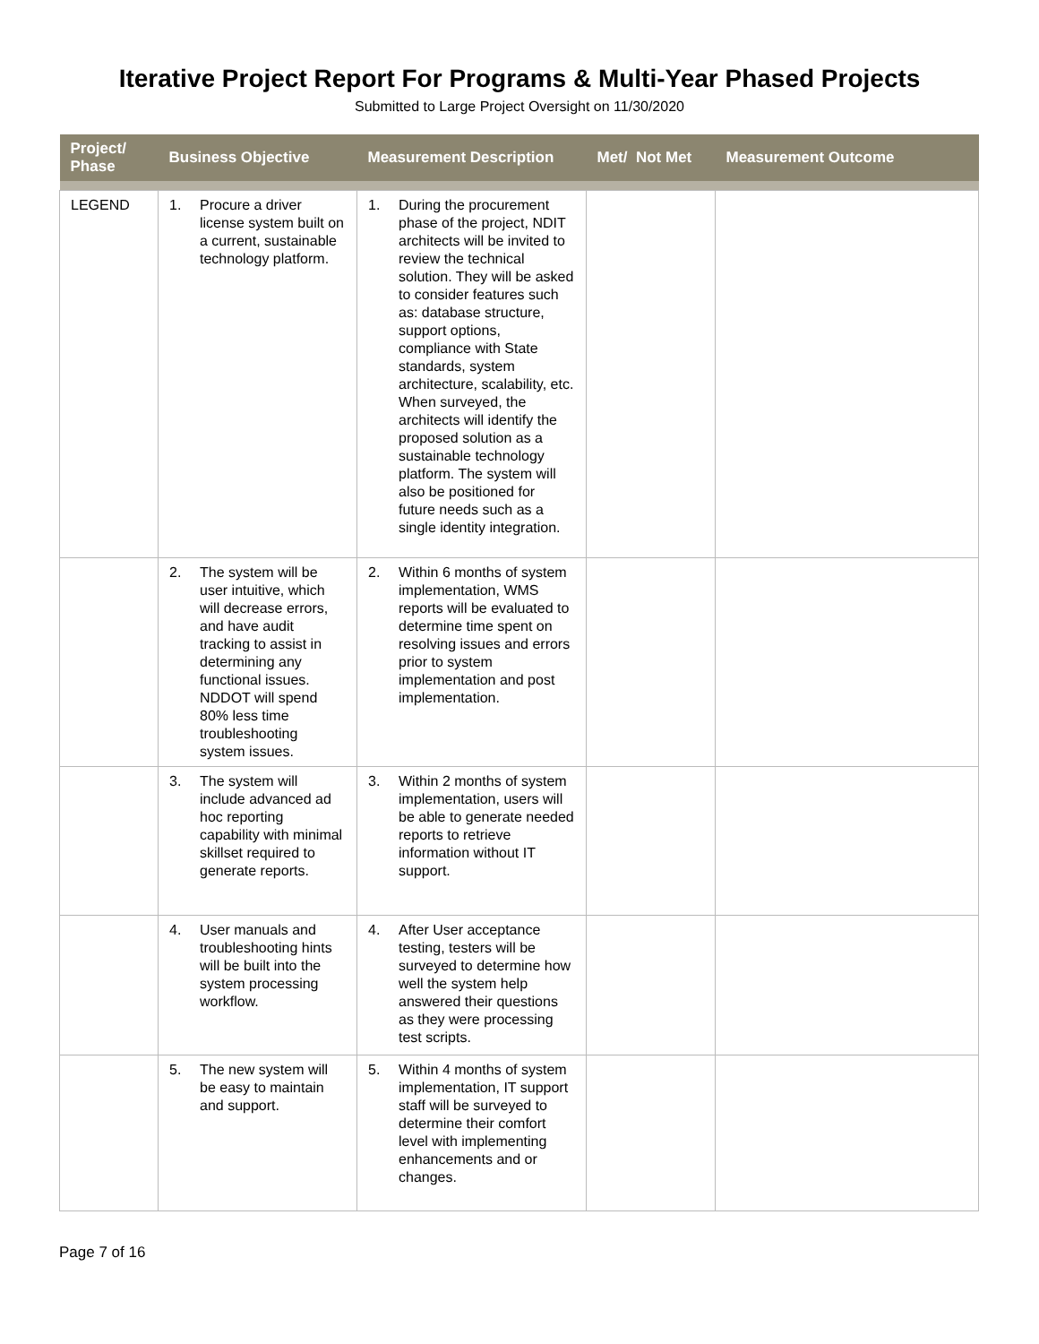Iterative Project Report For Programs & Multi-Year Phased Projects
Submitted to Large Project Oversight on 11/30/2020
| Project/ Phase | Business Objective | Measurement Description | Met/ Not Met | Measurement Outcome |
| --- | --- | --- | --- | --- |
| LEGEND | 1. Procure a driver license system built on a current, sustainable technology platform. | 1. During the procurement phase of the project, NDIT architects will be invited to review the technical solution. They will be asked to consider features such as: database structure, support options, compliance with State standards, system architecture, scalability, etc. When surveyed, the architects will identify the proposed solution as a sustainable technology platform. The system will also be positioned for future needs such as a single identity integration. | | |
| | 2. The system will be user intuitive, which will decrease errors, and have audit tracking to assist in determining any functional issues. NDDOT will spend 80% less time troubleshooting system issues. | 2. Within 6 months of system implementation, WMS reports will be evaluated to determine time spent on resolving issues and errors prior to system implementation and post implementation. | | |
| | 3. The system will include advanced ad hoc reporting capability with minimal skillset required to generate reports. | 3. Within 2 months of system implementation, users will be able to generate needed reports to retrieve information without IT support. | | |
| | 4. User manuals and troubleshooting hints will be built into the system processing workflow. | 4. After User acceptance testing, testers will be surveyed to determine how well the system help answered their questions as they were processing test scripts. | | |
| | 5. The new system will be easy to maintain and support. | 5. Within 4 months of system implementation, IT support staff will be surveyed to determine their comfort level with implementing enhancements and or changes. | | |
Page 7 of 16